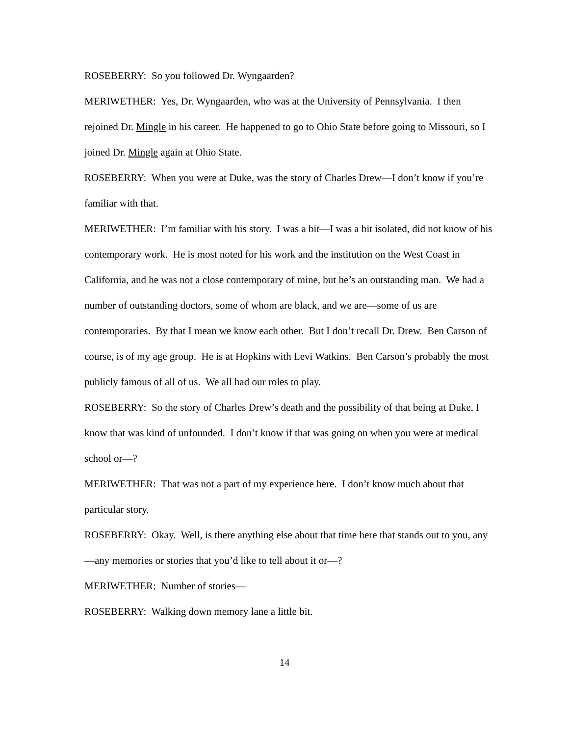ROSEBERRY: So you followed Dr. Wyngaarden?
MERIWETHER: Yes, Dr. Wyngaarden, who was at the University of Pennsylvania. I then rejoined Dr. Mingle in his career. He happened to go to Ohio State before going to Missouri, so I joined Dr. Mingle again at Ohio State.
ROSEBERRY: When you were at Duke, was the story of Charles Drew—I don’t know if you’re familiar with that.
MERIWETHER: I’m familiar with his story. I was a bit—I was a bit isolated, did not know of his contemporary work. He is most noted for his work and the institution on the West Coast in California, and he was not a close contemporary of mine, but he’s an outstanding man. We had a number of outstanding doctors, some of whom are black, and we are—some of us are contemporaries. By that I mean we know each other. But I don’t recall Dr. Drew. Ben Carson of course, is of my age group. He is at Hopkins with Levi Watkins. Ben Carson’s probably the most publicly famous of all of us. We all had our roles to play.
ROSEBERRY: So the story of Charles Drew’s death and the possibility of that being at Duke, I know that was kind of unfounded. I don’t know if that was going on when you were at medical school or—?
MERIWETHER: That was not a part of my experience here. I don’t know much about that particular story.
ROSEBERRY: Okay. Well, is there anything else about that time here that stands out to you, any—any memories or stories that you’d like to tell about it or—?
MERIWETHER: Number of stories—
ROSEBERRY: Walking down memory lane a little bit.
14